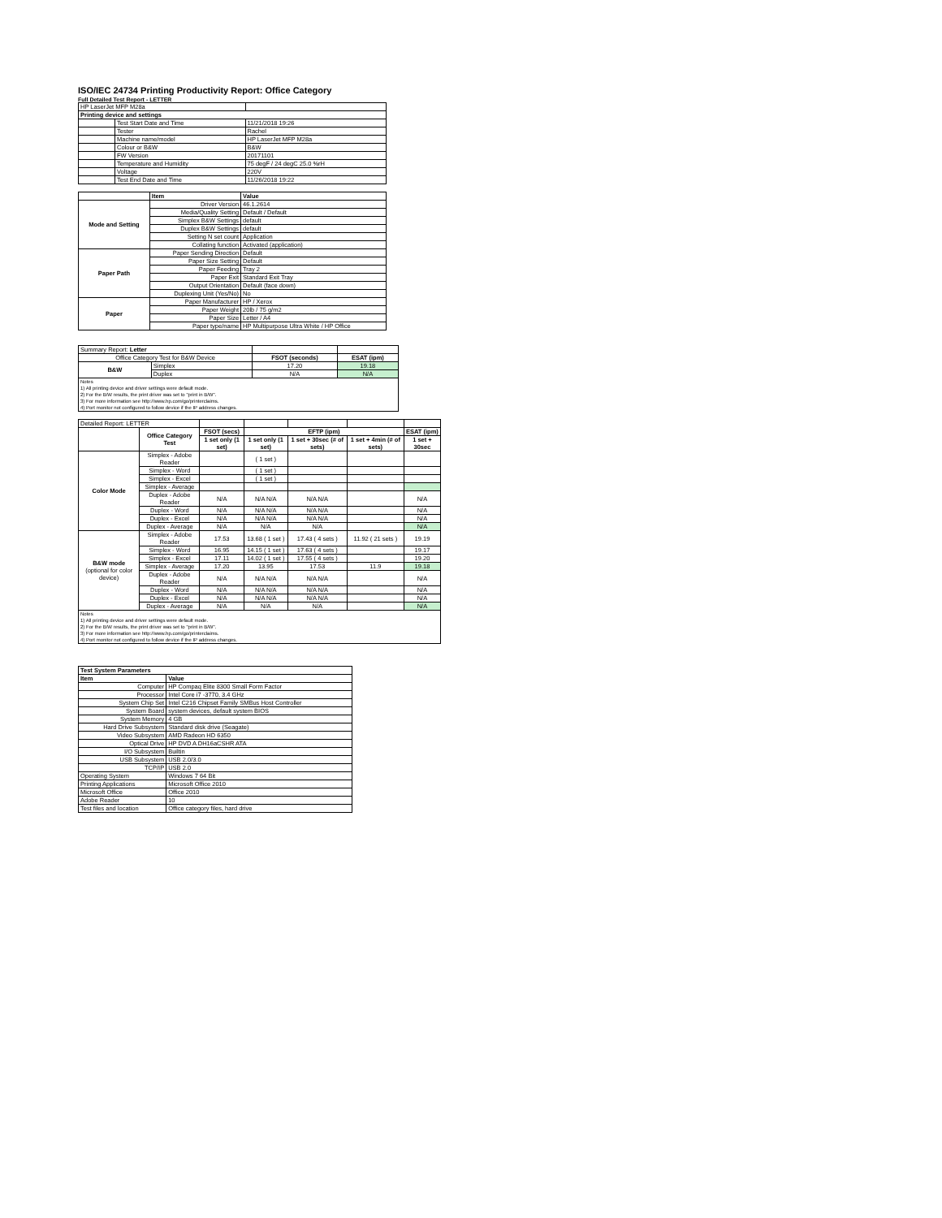ISO/IEC 24734 Printing Productivity Report: Office Category
Full Detailed Test Report - LETTER
| HP LaserJet MFP M28a | | |
| Printing device and settings | | |
| | Test Start Date and Time | 11/21/2018 19:26 |
| | Tester | Rachel |
| | Machine name/model | HP LaserJet MFP M28a |
| | Colour or B&W | B&W |
| | FW Version | 20171101 |
| | Temperature and Humidity | 75 degF / 24 degC 25.0 %rH |
| | Voltage | 220V |
| | Test End Date and Time | 11/26/2018 19:22 |
| | Item | Value |
| --- | --- | --- |
| Mode and Setting | Driver Version | 46.1.2614 |
| | Media/Quality Setting | Default / Default |
| | Simplex B&W Settings | default |
| | Duplex B&W Settings | default |
| | Setting N set count | Application |
| | Collating function | Activated (application) |
| Paper Path | Paper Sending Direction | Default |
| | Paper Size Setting | Default |
| | Paper Feeding | Tray 2 |
| | Paper Exit | Standard Exit Tray |
| | Output Orientation | Default (face down) |
| | Duplexing Unit (Yes/No) | No |
| Paper | Paper Manufacturer | HP / Xerox |
| | Paper Weight | 20lb / 75 g/m2 |
| | Paper Size | Letter / A4 |
| | Paper type/name | HP Multipurpose Ultra White / HP Office |
| Summary Report: Letter | | | |
| Office Category Test for B&W Device | | FSOT (seconds) | ESAT (ipm) |
| B&W | Simplex | 17.20 | 19.18 |
| | Duplex | N/A | N/A |
| Notes 1) All printing device and driver settings were default mode. 2) For the B/W results, the print driver was set to "print in B/W". 3) For more information see http://www.hp.com/go/printerclaims. 4) Port monitor not configured to follow device if the IP address changes. | | | |
| Detailed Report: LETTER | | | | | | |
| | Office Category Test | FSOT (secs) | EFTP (ipm) | | | ESAT (ipm) |
| | | 1 set only (1 set) | 1 set only (1 set) | 1 set + 30sec (# of sets) | 1 set + 4min (# of sets) | 1 set + 30sec |
| Color Mode | Simplex - Adobe Reader | | ( 1 set ) | | | |
| | Simplex - Word | | ( 1 set ) | | | |
| | Simplex - Excel | | ( 1 set ) | | | |
| | Simplex - Average | | | | | |
| | Duplex - Adobe Reader | N/A | N/A N/A | N/A N/A | | N/A |
| | Duplex - Word | N/A | N/A N/A | N/A N/A | | N/A |
| | Duplex - Excel | N/A | N/A N/A | N/A N/A | | N/A |
| | Duplex - Average | N/A | N/A | N/A | | N/A |
| B&W mode (optional for color device) | Simplex - Adobe Reader | 17.53 | 13.68 ( 1 set ) | 17.43 ( 4 sets ) | 11.92 ( 21 sets ) | 19.19 |
| | Simplex - Word | 16.95 | 14.15 ( 1 set ) | 17.63 ( 4 sets ) | | 19.17 |
| | Simplex - Excel | 17.11 | 14.02 ( 1 set ) | 17.55 ( 4 sets ) | | 19.20 |
| | Simplex - Average | 17.20 | 13.95 | 17.53 | 11.9 | 19.18 |
| | Duplex - Adobe Reader | N/A | N/A N/A | N/A N/A | | N/A |
| | Duplex - Word | N/A | N/A N/A | N/A N/A | | N/A |
| | Duplex - Excel | N/A | N/A N/A | N/A N/A | | N/A |
| | Duplex - Average | N/A | N/A | N/A | | N/A |
| Notes 1) All printing device and driver settings were default mode. 2) For the B/W results, the print driver was set to "print in B/W". 3) For more information see http://www.hp.com/go/printerclaims. 4) Port monitor not configured to follow device if the IP address changes. | | | | | | |
| Test System Parameters | |
| --- | --- |
| Item | Value |
| Computer | HP Compaq Elite 8300 Small Form Factor |
| Processor | Intel Core i7 -3770, 3.4 GHz |
| System Chip Set | Intel C216 Chipset Family SMBus Host Controller |
| System Board | system devices, default system BIOS |
| System Memory | 4 GB |
| Hard Drive Subsystem | Standard disk drive (Seagate) |
| Video Subsystem | AMD Radeon HD 6350 |
| Optical Drive | HP DVD A DH16aCSHR ATA |
| I/O Subsystem | Builtin |
| USB Subsystem | USB 2.0/3.0 |
| TCP/IP | USB 2.0 |
| Operating System | Windows 7 64 Bit |
| Printing Applications | Microsoft Office 2010 |
| Microsoft Office | Office 2010 |
| Adobe Reader | 10 |
| Test files and location | Office category files, hard drive |